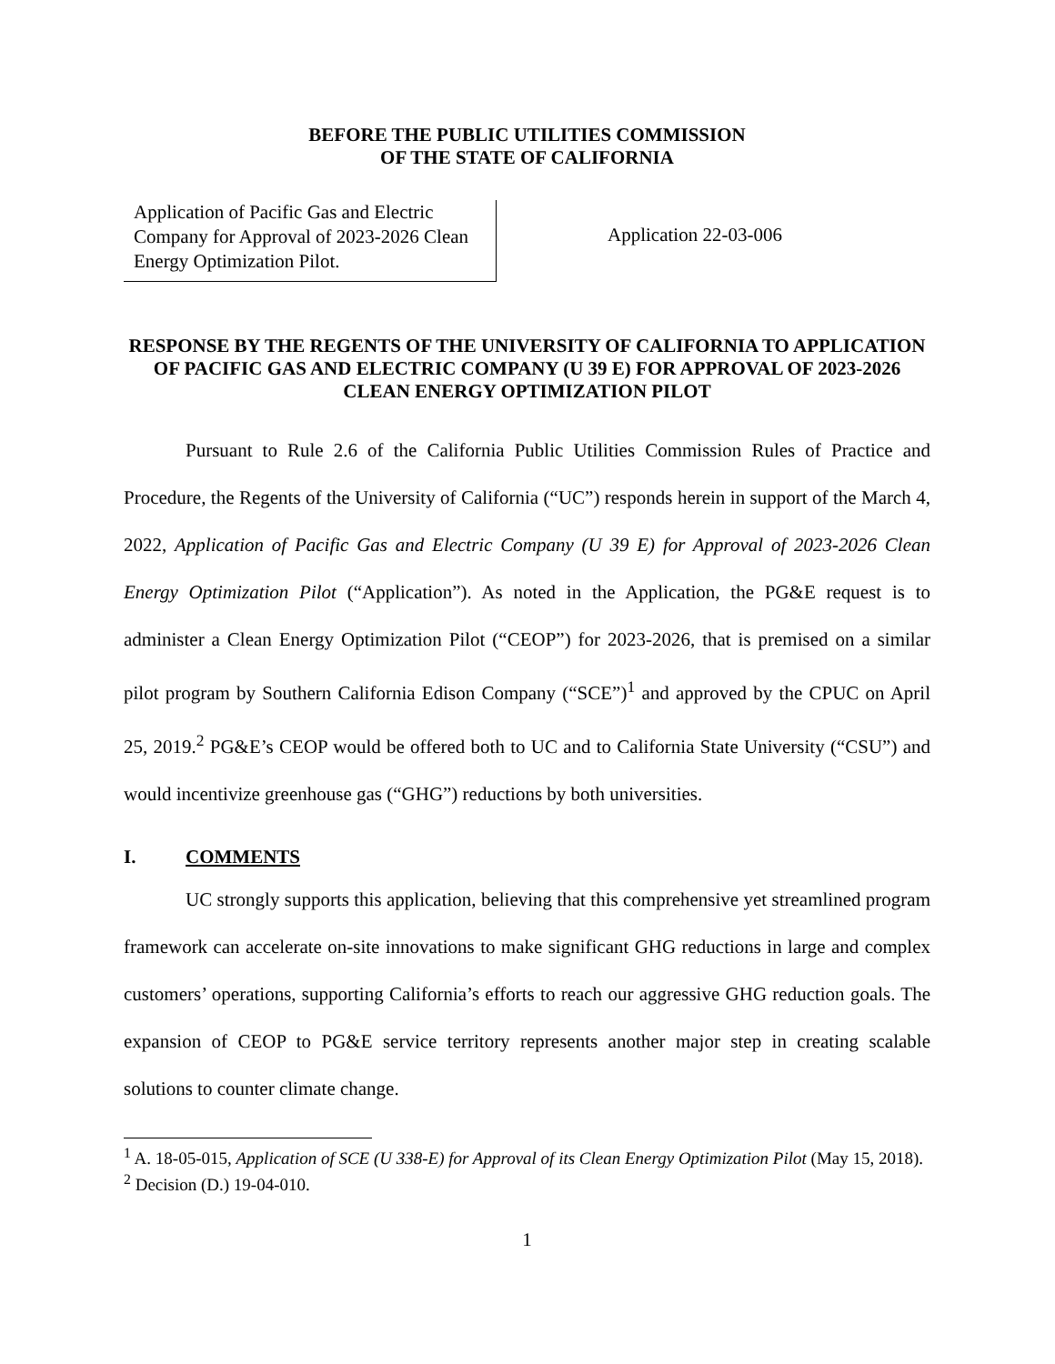BEFORE THE PUBLIC UTILITIES COMMISSION
OF THE STATE OF CALIFORNIA
Application of Pacific Gas and Electric Company for Approval of 2023-2026 Clean Energy Optimization Pilot.
Application 22-03-006
RESPONSE BY THE REGENTS OF THE UNIVERSITY OF CALIFORNIA TO APPLICATION OF PACIFIC GAS AND ELECTRIC COMPANY (U 39 E) FOR APPROVAL OF 2023-2026 CLEAN ENERGY OPTIMIZATION PILOT
Pursuant to Rule 2.6 of the California Public Utilities Commission Rules of Practice and Procedure, the Regents of the University of California (“UC”) responds herein in support of the March 4, 2022, Application of Pacific Gas and Electric Company (U 39 E) for Approval of 2023-2026 Clean Energy Optimization Pilot (“Application”). As noted in the Application, the PG&E request is to administer a Clean Energy Optimization Pilot (“CEOP”) for 2023-2026, that is premised on a similar pilot program by Southern California Edison Company (“SCE”)<sup>1</sup> and approved by the CPUC on April 25, 2019.<sup>2</sup> PG&E’s CEOP would be offered both to UC and to California State University (“CSU”) and would incentivize greenhouse gas (“GHG”) reductions by both universities.
I. COMMENTS
UC strongly supports this application, believing that this comprehensive yet streamlined program framework can accelerate on-site innovations to make significant GHG reductions in large and complex customers’ operations, supporting California’s efforts to reach our aggressive GHG reduction goals. The expansion of CEOP to PG&E service territory represents another major step in creating scalable solutions to counter climate change.
<sup>1</sup> A. 18-05-015, Application of SCE (U 338-E) for Approval of its Clean Energy Optimization Pilot (May 15, 2018).
<sup>2</sup> Decision (D.) 19-04-010.
1